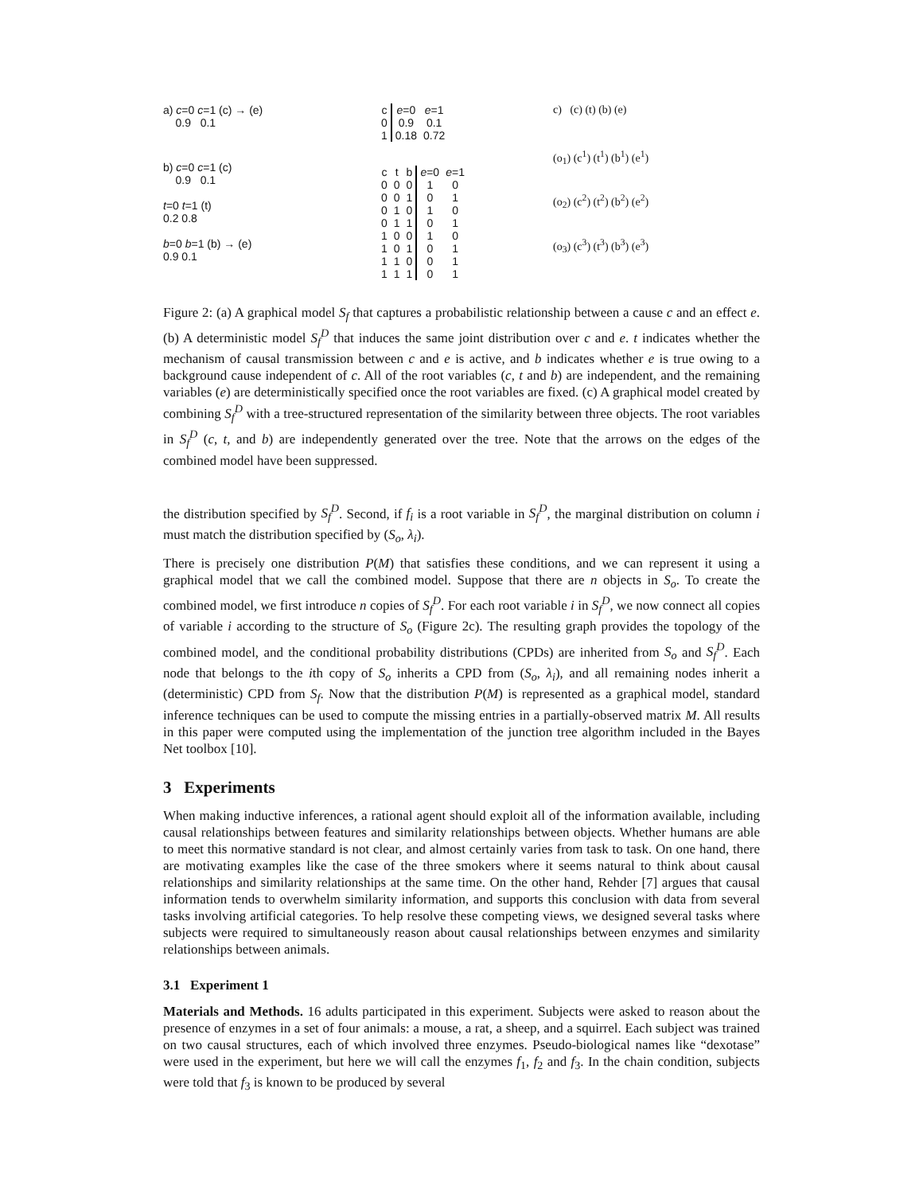a) c=0 c=1 (c) → (e)
0.9 0.1
b) c=0 c=1 (c)
0.9 0.1
t=0 t=1 (t)
0.2 0.8
b=0 b=1 (b) → (e)
0.9 0.1
| c | e =0 | e =1 |
| --- | --- | --- |
| 0 | 0.9 | 0.1 |
| 1 | 0.18 | 0.72 |
| c | t | b | e =0 | e =1 |
| --- | --- | --- | --- | --- |
| 0 | 0 | 0 | 1 | 0 |
| 0 | 0 | 1 | 0 | 1 |
| 0 | 1 | 0 | 1 | 0 |
| 0 | 1 | 1 | 0 | 1 |
| 1 | 0 | 0 | 1 | 0 |
| 1 | 0 | 1 | 0 | 1 |
| 1 | 1 | 0 | 0 | 1 |
| 1 | 1 | 1 | 0 | 1 |
c) (c) (t) (b) (e)
(o<sub>1</sub>) (c<sup>1</sup>) (t<sup>1</sup>) (b<sup>1</sup>) (e<sup>1</sup>)
(o<sub>2</sub>) (c<sup>2</sup>) (t<sup>2</sup>) (b<sup>2</sup>) (e<sup>2</sup>)
(o<sub>3</sub>) (c<sup>3</sup>) (t<sup>3</sup>) (b<sup>3</sup>) (e<sup>3</sup>)
Figure 2: (a) A graphical model S<sub>f</sub> that captures a probabilistic relationship between a cause c and an effect e. (b) A deterministic model S<sub>f</sub><sup>D</sup> that induces the same joint distribution over c and e. t indicates whether the mechanism of causal transmission between c and e is active, and b indicates whether e is true owing to a background cause independent of c. All of the root variables (c, t and b) are independent, and the remaining variables (e) are deterministically specified once the root variables are fixed. (c) A graphical model created by combining S<sub>f</sub><sup>D</sup> with a tree-structured representation of the similarity between three objects. The root variables in S<sub>f</sub><sup>D</sup> (c, t, and b) are independently generated over the tree. Note that the arrows on the edges of the combined model have been suppressed.
the distribution specified by S<sub>f</sub><sup>D</sup>. Second, if f<sub>i</sub> is a root variable in S<sub>f</sub><sup>D</sup>, the marginal distribution on column i must match the distribution specified by (S<sub>o</sub>, λ<sub>i</sub>).
There is precisely one distribution P(M) that satisfies these conditions, and we can represent it using a graphical model that we call the combined model. Suppose that there are n objects in S<sub>o</sub>. To create the combined model, we first introduce n copies of S<sub>f</sub><sup>D</sup>. For each root variable i in S<sub>f</sub><sup>D</sup>, we now connect all copies of variable i according to the structure of S<sub>o</sub> (Figure 2c). The resulting graph provides the topology of the combined model, and the conditional probability distributions (CPDs) are inherited from S<sub>o</sub> and S<sub>f</sub><sup>D</sup>. Each node that belongs to the ith copy of S<sub>o</sub> inherits a CPD from (S<sub>o</sub>, λ<sub>i</sub>), and all remaining nodes inherit a (deterministic) CPD from S<sub>f</sub>. Now that the distribution P(M) is represented as a graphical model, standard inference techniques can be used to compute the missing entries in a partially-observed matrix M. All results in this paper were computed using the implementation of the junction tree algorithm included in the Bayes Net toolbox [10].
3 Experiments
When making inductive inferences, a rational agent should exploit all of the information available, including causal relationships between features and similarity relationships between objects. Whether humans are able to meet this normative standard is not clear, and almost certainly varies from task to task. On one hand, there are motivating examples like the case of the three smokers where it seems natural to think about causal relationships and similarity relationships at the same time. On the other hand, Rehder [7] argues that causal information tends to overwhelm similarity information, and supports this conclusion with data from several tasks involving artificial categories. To help resolve these competing views, we designed several tasks where subjects were required to simultaneously reason about causal relationships between enzymes and similarity relationships between animals.
3.1 Experiment 1
Materials and Methods. 16 adults participated in this experiment. Subjects were asked to reason about the presence of enzymes in a set of four animals: a mouse, a rat, a sheep, and a squirrel. Each subject was trained on two causal structures, each of which involved three enzymes. Pseudo-biological names like “dexotase” were used in the experiment, but here we will call the enzymes f<sub>1</sub>, f<sub>2</sub> and f<sub>3</sub>. In the chain condition, subjects were told that f<sub>3</sub> is known to be produced by several